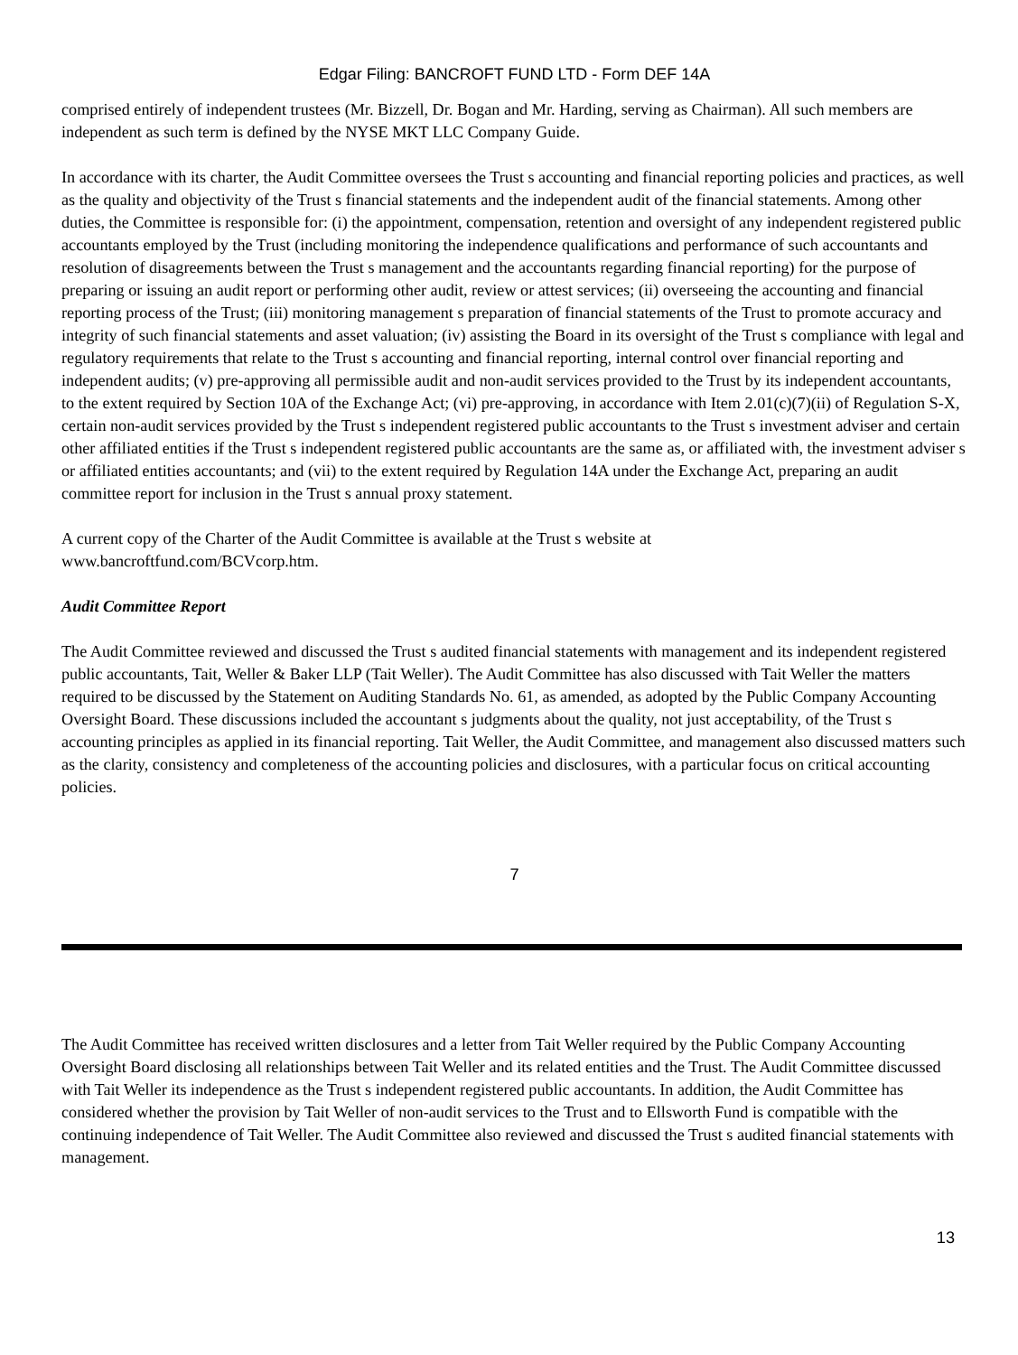Edgar Filing: BANCROFT FUND LTD - Form DEF 14A
comprised entirely of independent trustees (Mr. Bizzell, Dr. Bogan and Mr. Harding, serving as Chairman). All such members are independent as such term is defined by the NYSE MKT LLC Company Guide.
In accordance with its charter, the Audit Committee oversees the Trust s accounting and financial reporting policies and practices, as well as the quality and objectivity of the Trust s financial statements and the independent audit of the financial statements. Among other duties, the Committee is responsible for: (i) the appointment, compensation, retention and oversight of any independent registered public accountants employed by the Trust (including monitoring the independence qualifications and performance of such accountants and resolution of disagreements between the Trust s management and the accountants regarding financial reporting) for the purpose of preparing or issuing an audit report or performing other audit, review or attest services; (ii) overseeing the accounting and financial reporting process of the Trust; (iii) monitoring management s preparation of financial statements of the Trust to promote accuracy and integrity of such financial statements and asset valuation; (iv) assisting the Board in its oversight of the Trust s compliance with legal and regulatory requirements that relate to the Trust s accounting and financial reporting, internal control over financial reporting and independent audits; (v) pre-approving all permissible audit and non-audit services provided to the Trust by its independent accountants, to the extent required by Section 10A of the Exchange Act; (vi) pre-approving, in accordance with Item 2.01(c)(7)(ii) of Regulation S-X, certain non-audit services provided by the Trust s independent registered public accountants to the Trust s investment adviser and certain other affiliated entities if the Trust s independent registered public accountants are the same as, or affiliated with, the investment adviser s or affiliated entities accountants; and (vii) to the extent required by Regulation 14A under the Exchange Act, preparing an audit committee report for inclusion in the Trust s annual proxy statement.
A current copy of the Charter of the Audit Committee is available at the Trust s website at
www.bancroftfund.com/BCVcorp.htm.
Audit Committee Report
The Audit Committee reviewed and discussed the Trust s audited financial statements with management and its independent registered public accountants, Tait, Weller & Baker LLP (Tait Weller). The Audit Committee has also discussed with Tait Weller the matters required to be discussed by the Statement on Auditing Standards No. 61, as amended, as adopted by the Public Company Accounting Oversight Board. These discussions included the accountant s judgments about the quality, not just acceptability, of the Trust s accounting principles as applied in its financial reporting. Tait Weller, the Audit Committee, and management also discussed matters such as the clarity, consistency and completeness of the accounting policies and disclosures, with a particular focus on critical accounting policies.
7
The Audit Committee has received written disclosures and a letter from Tait Weller required by the Public Company Accounting Oversight Board disclosing all relationships between Tait Weller and its related entities and the Trust. The Audit Committee discussed with Tait Weller its independence as the Trust s independent registered public accountants. In addition, the Audit Committee has considered whether the provision by Tait Weller of non-audit services to the Trust and to Ellsworth Fund is compatible with the continuing independence of Tait Weller. The Audit Committee also reviewed and discussed the Trust s audited financial statements with management.
13